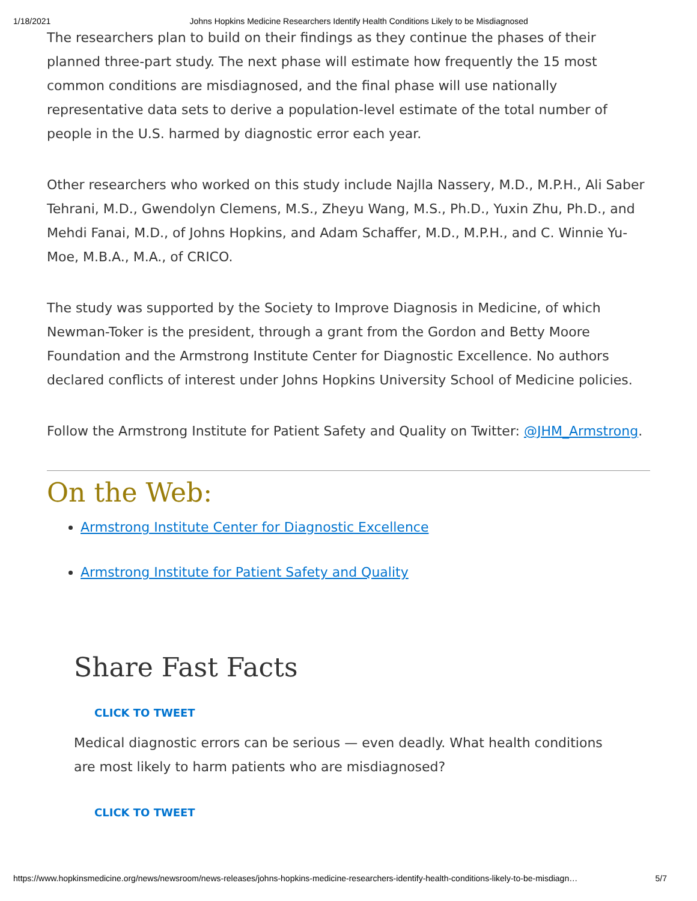1/18/2021 Johns Hopkins Medicine Researchers Identify Health Conditions Likely to be Misdiagnosed
The researchers plan to build on their findings as they continue the phases of their planned three-part study. The next phase will estimate how frequently the 15 most common conditions are misdiagnosed, and the final phase will use nationally representative data sets to derive a population-level estimate of the total number of people in the U.S. harmed by diagnostic error each year.
Other researchers who worked on this study include Najlla Nassery, M.D., M.P.H., Ali Saber Tehrani, M.D., Gwendolyn Clemens, M.S., Zheyu Wang, M.S., Ph.D., Yuxin Zhu, Ph.D., and Mehdi Fanai, M.D., of Johns Hopkins, and Adam Schaffer, M.D., M.P.H., and C. Winnie Yu-Moe, M.B.A., M.A., of CRICO.
The study was supported by the Society to Improve Diagnosis in Medicine, of which Newman-Toker is the president, through a grant from the Gordon and Betty Moore Foundation and the Armstrong Institute Center for Diagnostic Excellence. No authors declared conflicts of interest under Johns Hopkins University School of Medicine policies.
Follow the Armstrong Institute for Patient Safety and Quality on Twitter: @JHM_Armstrong.
On the Web:
Armstrong Institute Center for Diagnostic Excellence
Armstrong Institute for Patient Safety and Quality
Share Fast Facts
CLICK TO TWEET
Medical diagnostic errors can be serious — even deadly. What health conditions are most likely to harm patients who are misdiagnosed?
CLICK TO TWEET
https://www.hopkinsmedicine.org/news/newsroom/news-releases/johns-hopkins-medicine-researchers-identify-health-conditions-likely-to-be-misdiagn… 5/7